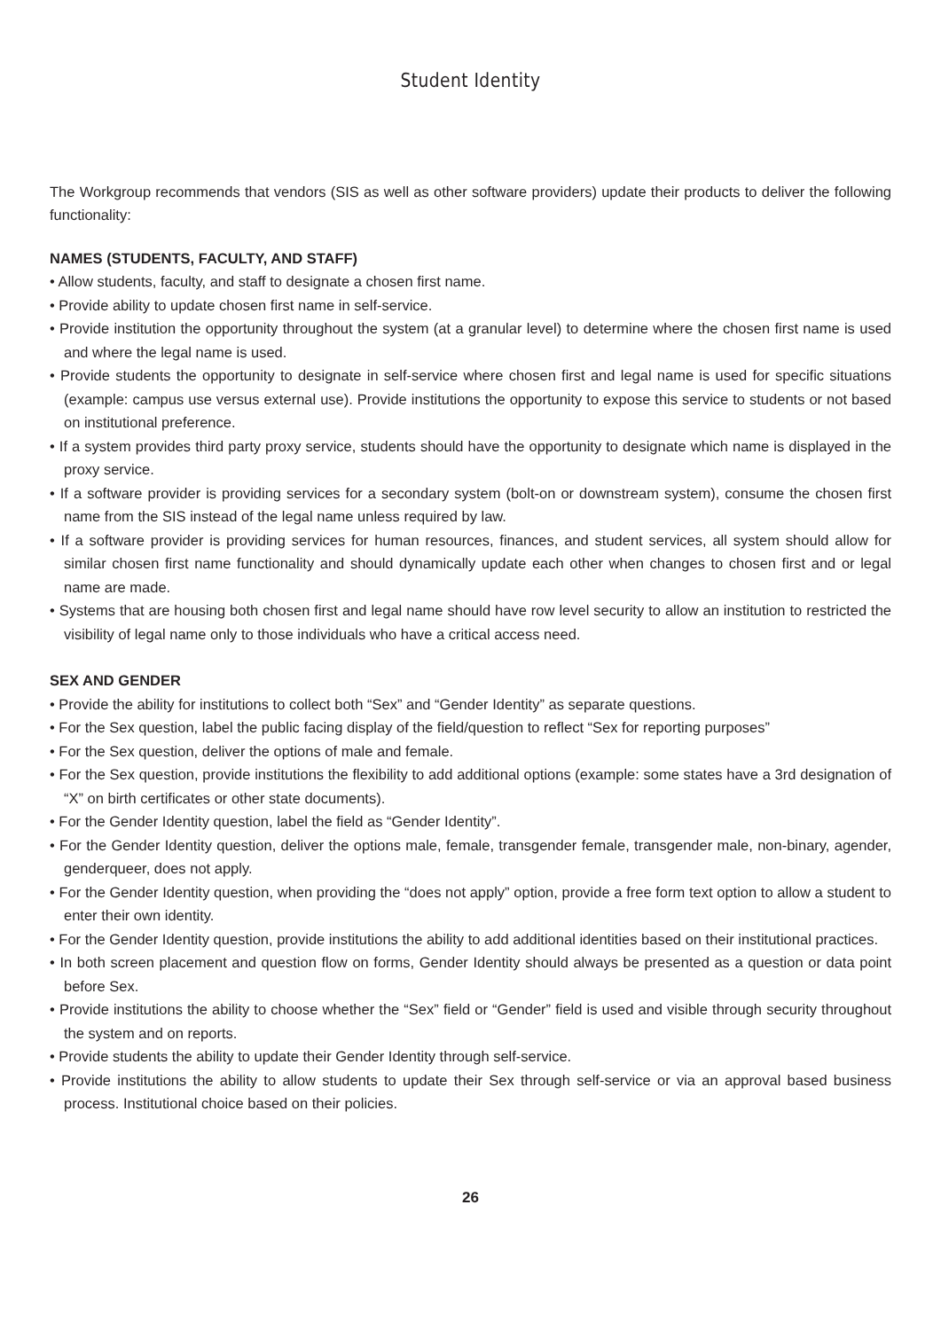Student Identity
The Workgroup recommends that vendors (SIS as well as other software providers) update their products to deliver the following functionality:
NAMES (STUDENTS, FACULTY, AND STAFF)
• Allow students, faculty, and staff to designate a chosen first name.
• Provide ability to update chosen first name in self-service.
• Provide institution the opportunity throughout the system (at a granular level) to determine where the chosen first name is used and where the legal name is used.
• Provide students the opportunity to designate in self-service where chosen first and legal name is used for specific situations (example: campus use versus external use). Provide institutions the opportunity to expose this service to students or not based on institutional preference.
• If a system provides third party proxy service, students should have the opportunity to designate which name is displayed in the proxy service.
• If a software provider is providing services for a secondary system (bolt-on or downstream system), consume the chosen first name from the SIS instead of the legal name unless required by law.
• If a software provider is providing services for human resources, finances, and student services, all system should allow for similar chosen first name functionality and should dynamically update each other when changes to chosen first and or legal name are made.
• Systems that are housing both chosen first and legal name should have row level security to allow an institution to restricted the visibility of legal name only to those individuals who have a critical access need.
SEX AND GENDER
• Provide the ability for institutions to collect both “Sex” and “Gender Identity” as separate questions.
• For the Sex question, label the public facing display of the field/question to reflect “Sex for reporting purposes”
• For the Sex question, deliver the options of male and female.
• For the Sex question, provide institutions the flexibility to add additional options (example: some states have a 3rd designation of “X” on birth certificates or other state documents).
• For the Gender Identity question, label the field as “Gender Identity”.
• For the Gender Identity question, deliver the options male, female, transgender female, transgender male, non-binary, agender, genderqueer, does not apply.
• For the Gender Identity question, when providing the “does not apply” option, provide a free form text option to allow a student to enter their own identity.
• For the Gender Identity question, provide institutions the ability to add additional identities based on their institutional practices.
• In both screen placement and question flow on forms, Gender Identity should always be presented as a question or data point before Sex.
• Provide institutions the ability to choose whether the “Sex” field or “Gender” field is used and visible through security throughout the system and on reports.
• Provide students the ability to update their Gender Identity through self-service.
• Provide institutions the ability to allow students to update their Sex through self-service or via an approval based business process. Institutional choice based on their policies.
26